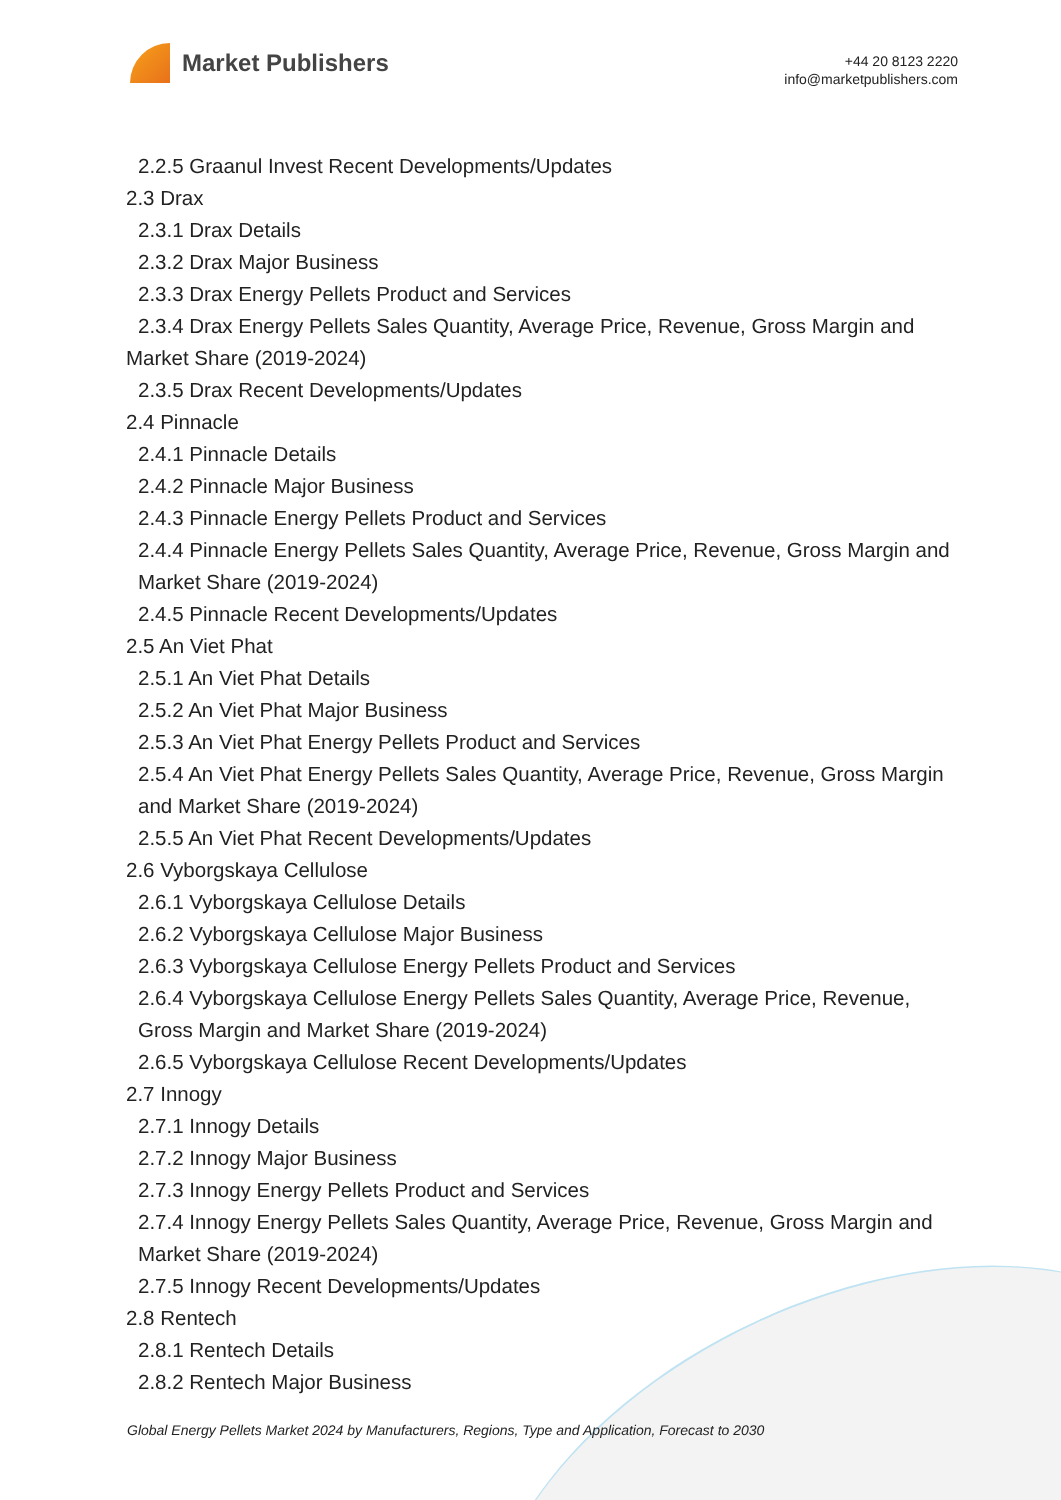Market Publishers
+44 20 8123 2220
info@marketpublishers.com
2.2.5 Graanul Invest Recent Developments/Updates
2.3 Drax
2.3.1 Drax Details
2.3.2 Drax Major Business
2.3.3 Drax Energy Pellets Product and Services
2.3.4 Drax Energy Pellets Sales Quantity, Average Price, Revenue, Gross Margin and Market Share (2019-2024)
2.3.5 Drax Recent Developments/Updates
2.4 Pinnacle
2.4.1 Pinnacle Details
2.4.2 Pinnacle Major Business
2.4.3 Pinnacle Energy Pellets Product and Services
2.4.4 Pinnacle Energy Pellets Sales Quantity, Average Price, Revenue, Gross Margin and Market Share (2019-2024)
2.4.5 Pinnacle Recent Developments/Updates
2.5 An Viet Phat
2.5.1 An Viet Phat Details
2.5.2 An Viet Phat Major Business
2.5.3 An Viet Phat Energy Pellets Product and Services
2.5.4 An Viet Phat Energy Pellets Sales Quantity, Average Price, Revenue, Gross Margin and Market Share (2019-2024)
2.5.5 An Viet Phat Recent Developments/Updates
2.6 Vyborgskaya Cellulose
2.6.1 Vyborgskaya Cellulose Details
2.6.2 Vyborgskaya Cellulose Major Business
2.6.3 Vyborgskaya Cellulose Energy Pellets Product and Services
2.6.4 Vyborgskaya Cellulose Energy Pellets Sales Quantity, Average Price, Revenue, Gross Margin and Market Share (2019-2024)
2.6.5 Vyborgskaya Cellulose Recent Developments/Updates
2.7 Innogy
2.7.1 Innogy Details
2.7.2 Innogy Major Business
2.7.3 Innogy Energy Pellets Product and Services
2.7.4 Innogy Energy Pellets Sales Quantity, Average Price, Revenue, Gross Margin and Market Share (2019-2024)
2.7.5 Innogy Recent Developments/Updates
2.8 Rentech
2.8.1 Rentech Details
2.8.2 Rentech Major Business
Global Energy Pellets Market 2024 by Manufacturers, Regions, Type and Application, Forecast to 2030